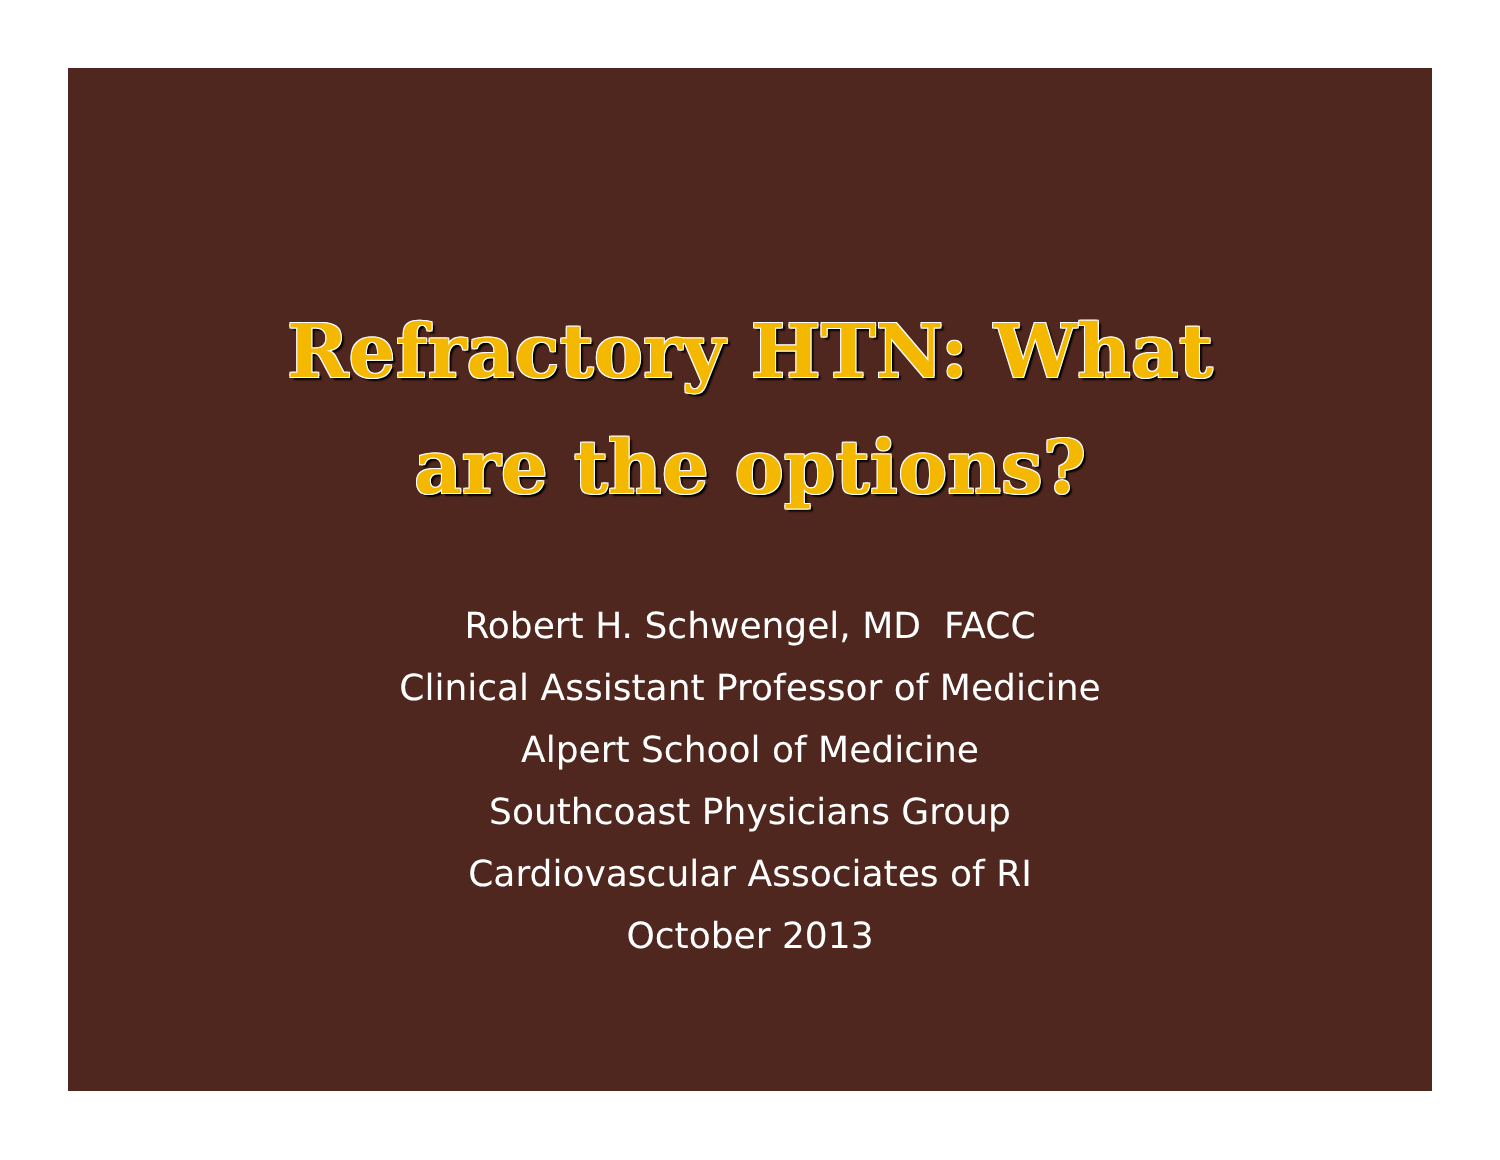Refractory HTN: What
are the options?
Robert H. Schwengel, MD FACC
Clinical Assistant Professor of Medicine
Alpert School of Medicine
Southcoast Physicians Group
Cardiovascular Associates of RI
October 2013